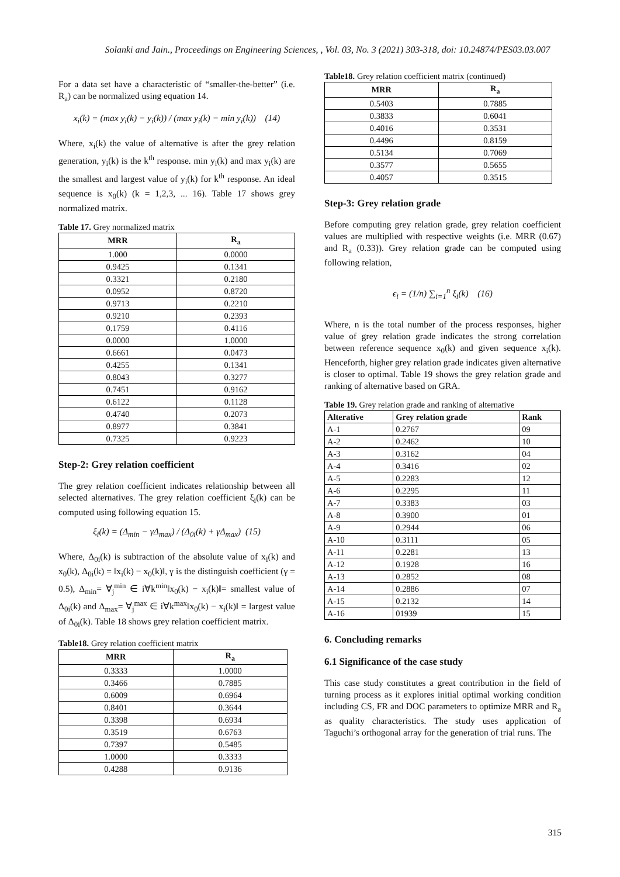Solanki and Jain., Proceedings on Engineering Sciences, , Vol. 03, No. 3 (2021) 303-318, doi: 10.24874/PES03.03.007
For a data set have a characteristic of “smaller-the-better” (i.e. R<sub>a</sub>) can be normalized using equation 14.
x<sub>i</sub>(k) = (max y<sub>i</sub>(k) − y<sub>i</sub>(k)) / (max y<sub>i</sub>(k) − min y<sub>i</sub>(k)) (14)
Where, x<sub>i</sub>(k) the value of alternative is after the grey relation generation, y<sub>i</sub>(k) is the k<sup>th</sup> response. min y<sub>i</sub>(k) and max y<sub>i</sub>(k) are the smallest and largest value of y<sub>i</sub>(k) for k<sup>th</sup> response. An ideal sequence is x<sub>0</sub>(k) (k = 1,2,3, ... 16). Table 17 shows grey normalized matrix.
Table 17. Grey normalized matrix
| MRR | R<sub>a</sub> |
| --- | --- |
| 1.000 | 0.0000 |
| 0.9425 | 0.1341 |
| 0.3321 | 0.2180 |
| 0.0952 | 0.8720 |
| 0.9713 | 0.2210 |
| 0.9210 | 0.2393 |
| 0.1759 | 0.4116 |
| 0.0000 | 1.0000 |
| 0.6661 | 0.0473 |
| 0.4255 | 0.1341 |
| 0.8043 | 0.3277 |
| 0.7451 | 0.9162 |
| 0.6122 | 0.1128 |
| 0.4740 | 0.2073 |
| 0.8977 | 0.3841 |
| 0.7325 | 0.9223 |
Step-2: Grey relation coefficient
The grey relation coefficient indicates relationship between all selected alternatives. The grey relation coefficient ξ<sub>i</sub>(k) can be computed using following equation 15.
ξ<sub>i</sub>(k) = (Δ<sub>min</sub> − γΔ<sub>max</sub>) / (Δ<sub>0i</sub>(k) + γΔ<sub>max</sub>) (15)
Where, Δ<sub>0i</sub>(k) is subtraction of the absolute value of x<sub>i</sub>(k) and x<sub>0</sub>(k), Δ<sub>0i</sub>(k) = ‖x<sub>i</sub>(k) − x<sub>0</sub>(k)‖, γ is the distinguish coefficient (γ = 0.5), Δ<sub>min</sub>= ∀<sub>j</sub><sup>min</sup> ∈ i∀k<sup>min</sup>‖x<sub>0</sub>(k) − x<sub>i</sub>(k)‖= smallest value of Δ<sub>0i</sub>(k) and Δ<sub>max</sub>= ∀<sub>j</sub><sup>max</sup> ∈ i∀k<sup>max</sup>‖x<sub>0</sub>(k) − x<sub>i</sub>(k)‖ = largest value of Δ<sub>0i</sub>(k). Table 18 shows grey relation coefficient matrix.
Table18. Grey relation coefficient matrix
| MRR | R<sub>a</sub> |
| --- | --- |
| 0.3333 | 1.0000 |
| 0.3466 | 0.7885 |
| 0.6009 | 0.6964 |
| 0.8401 | 0.3644 |
| 0.3398 | 0.6934 |
| 0.3519 | 0.6763 |
| 0.7397 | 0.5485 |
| 1.0000 | 0.3333 |
| 0.4288 | 0.9136 |
Table18. Grey relation coefficient matrix (continued)
| MRR | R<sub>a</sub> |
| --- | --- |
| 0.5403 | 0.7885 |
| 0.3833 | 0.6041 |
| 0.4016 | 0.3531 |
| 0.4496 | 0.8159 |
| 0.5134 | 0.7069 |
| 0.3577 | 0.5655 |
| 0.4057 | 0.3515 |
Step-3: Grey relation grade
Before computing grey relation grade, grey relation coefficient values are multiplied with respective weights (i.e. MRR (0.67) and R<sub>a</sub> (0.33)). Grey relation grade can be computed using following relation,
ϵ<sub>i</sub> = (1/n) ∑<sub>i=1</sub><sup>n</sup> ξ<sub>i</sub>(k) (16)
Where, n is the total number of the process responses, higher value of grey relation grade indicates the strong correlation between reference sequence x<sub>0</sub>(k) and given sequence x<sub>i</sub>(k). Henceforth, higher grey relation grade indicates given alternative is closer to optimal. Table 19 shows the grey relation grade and ranking of alternative based on GRA.
Table 19. Grey relation grade and ranking of alternative
| Alterative | Grey relation grade | Rank |
| --- | --- | --- |
| A-1 | 0.2767 | 09 |
| A-2 | 0.2462 | 10 |
| A-3 | 0.3162 | 04 |
| A-4 | 0.3416 | 02 |
| A-5 | 0.2283 | 12 |
| A-6 | 0.2295 | 11 |
| A-7 | 0.3383 | 03 |
| A-8 | 0.3900 | 01 |
| A-9 | 0.2944 | 06 |
| A-10 | 0.3111 | 05 |
| A-11 | 0.2281 | 13 |
| A-12 | 0.1928 | 16 |
| A-13 | 0.2852 | 08 |
| A-14 | 0.2886 | 07 |
| A-15 | 0.2132 | 14 |
| A-16 | 01939 | 15 |
6. Concluding remarks
6.1 Significance of the case study
This case study constitutes a great contribution in the field of turning process as it explores initial optimal working condition including CS, FR and DOC parameters to optimize MRR and R<sub>a</sub> as quality characteristics. The study uses application of Taguchi’s orthogonal array for the generation of trial runs. The
315